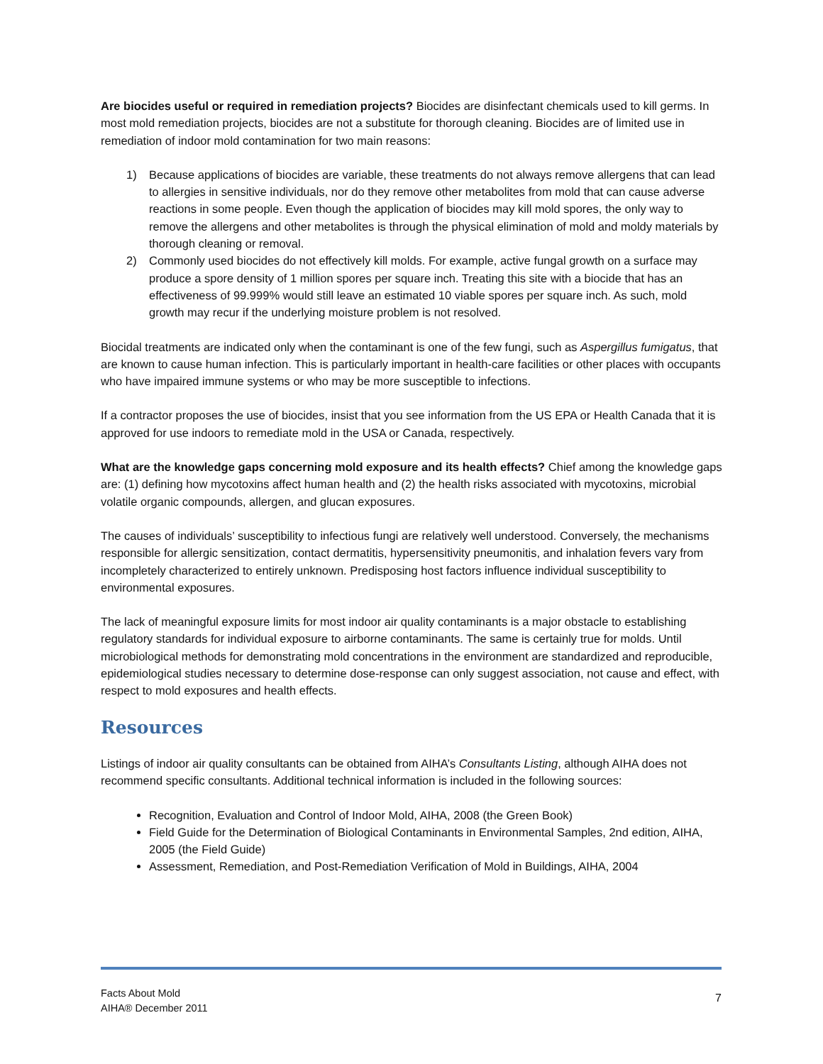Are biocides useful or required in remediation projects? Biocides are disinfectant chemicals used to kill germs. In most mold remediation projects, biocides are not a substitute for thorough cleaning. Biocides are of limited use in remediation of indoor mold contamination for two main reasons:
1) Because applications of biocides are variable, these treatments do not always remove allergens that can lead to allergies in sensitive individuals, nor do they remove other metabolites from mold that can cause adverse reactions in some people. Even though the application of biocides may kill mold spores, the only way to remove the allergens and other metabolites is through the physical elimination of mold and moldy materials by thorough cleaning or removal.
2) Commonly used biocides do not effectively kill molds. For example, active fungal growth on a surface may produce a spore density of 1 million spores per square inch. Treating this site with a biocide that has an effectiveness of 99.999% would still leave an estimated 10 viable spores per square inch. As such, mold growth may recur if the underlying moisture problem is not resolved.
Biocidal treatments are indicated only when the contaminant is one of the few fungi, such as Aspergillus fumigatus, that are known to cause human infection. This is particularly important in health-care facilities or other places with occupants who have impaired immune systems or who may be more susceptible to infections.
If a contractor proposes the use of biocides, insist that you see information from the US EPA or Health Canada that it is approved for use indoors to remediate mold in the USA or Canada, respectively.
What are the knowledge gaps concerning mold exposure and its health effects? Chief among the knowledge gaps are: (1) defining how mycotoxins affect human health and (2) the health risks associated with mycotoxins, microbial volatile organic compounds, allergen, and glucan exposures.
The causes of individuals’ susceptibility to infectious fungi are relatively well understood. Conversely, the mechanisms responsible for allergic sensitization, contact dermatitis, hypersensitivity pneumonitis, and inhalation fevers vary from incompletely characterized to entirely unknown. Predisposing host factors influence individual susceptibility to environmental exposures.
The lack of meaningful exposure limits for most indoor air quality contaminants is a major obstacle to establishing regulatory standards for individual exposure to airborne contaminants. The same is certainly true for molds. Until microbiological methods for demonstrating mold concentrations in the environment are standardized and reproducible, epidemiological studies necessary to determine dose-response can only suggest association, not cause and effect, with respect to mold exposures and health effects.
Resources
Listings of indoor air quality consultants can be obtained from AIHA’s Consultants Listing, although AIHA does not recommend specific consultants. Additional technical information is included in the following sources:
Recognition, Evaluation and Control of Indoor Mold, AIHA, 2008 (the Green Book)
Field Guide for the Determination of Biological Contaminants in Environmental Samples, 2nd edition, AIHA, 2005 (the Field Guide)
Assessment, Remediation, and Post-Remediation Verification of Mold in Buildings, AIHA, 2004
Facts About Mold
AIHA® December 2011
7